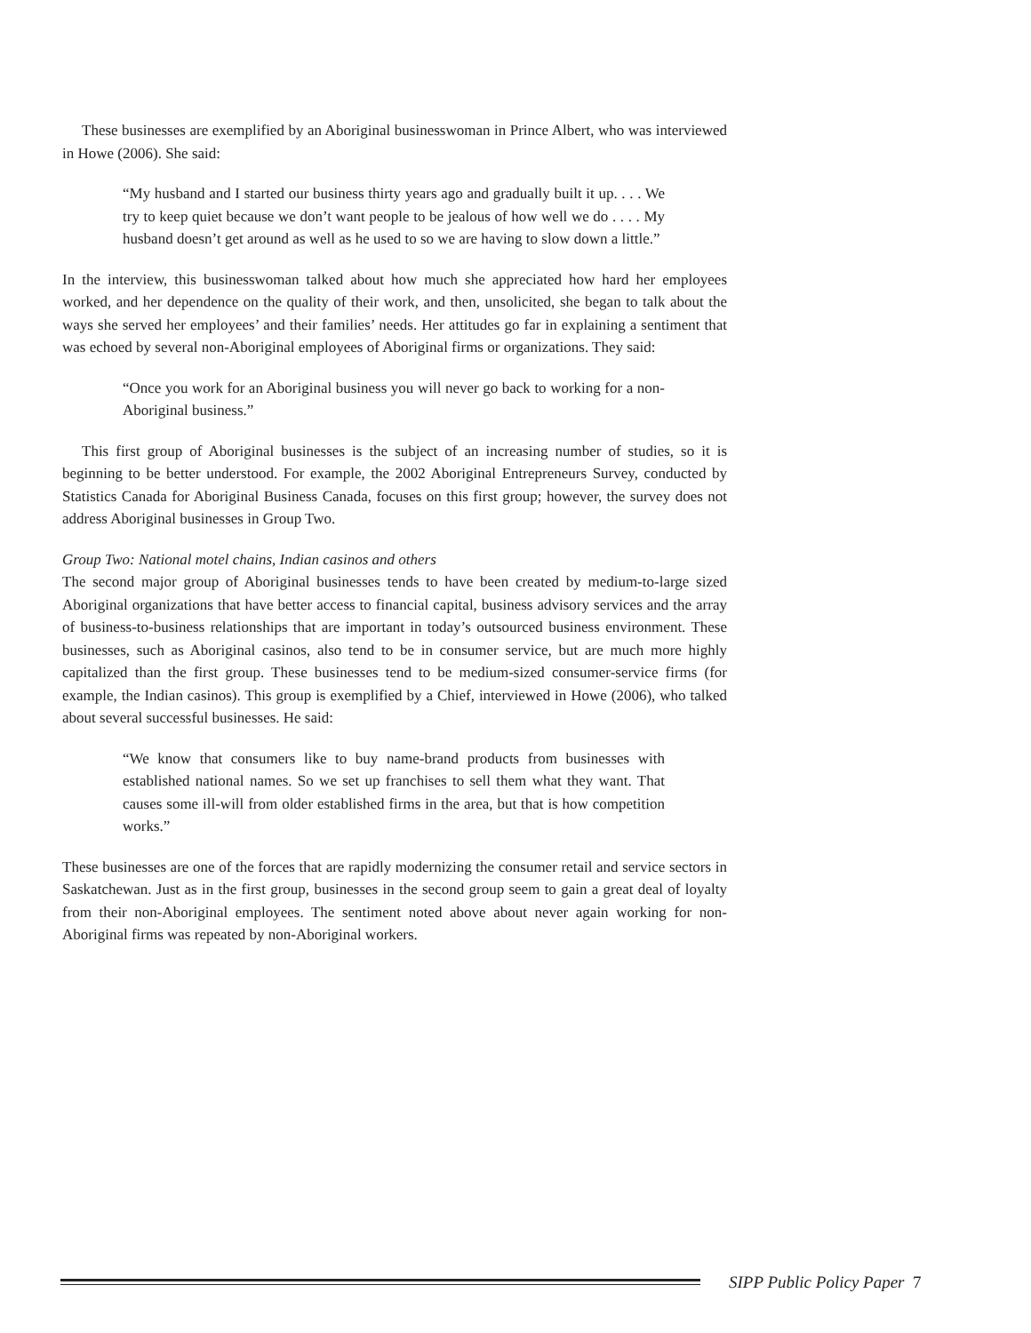These businesses are exemplified by an Aboriginal businesswoman in Prince Albert, who was interviewed in Howe (2006). She said:
“My husband and I started our business thirty years ago and gradually built it up. . . . We try to keep quiet because we don’t want people to be jealous of how well we do . . . . My husband doesn’t get around as well as he used to so we are having to slow down a little.”
In the interview, this businesswoman talked about how much she appreciated how hard her employees worked, and her dependence on the quality of their work, and then, unsolicited, she began to talk about the ways she served her employees’ and their families’ needs. Her attitudes go far in explaining a sentiment that was echoed by several non-Aboriginal employees of Aboriginal firms or organizations. They said:
“Once you work for an Aboriginal business you will never go back to working for a non-Aboriginal business.”
This first group of Aboriginal businesses is the subject of an increasing number of studies, so it is beginning to be better understood. For example, the 2002 Aboriginal Entrepreneurs Survey, conducted by Statistics Canada for Aboriginal Business Canada, focuses on this first group; however, the survey does not address Aboriginal businesses in Group Two.
Group Two: National motel chains, Indian casinos and others
The second major group of Aboriginal businesses tends to have been created by medium-to-large sized Aboriginal organizations that have better access to financial capital, business advisory services and the array of business-to-business relationships that are important in today’s outsourced business environment. These businesses, such as Aboriginal casinos, also tend to be in consumer service, but are much more highly capitalized than the first group. These businesses tend to be medium-sized consumer-service firms (for example, the Indian casinos). This group is exemplified by a Chief, interviewed in Howe (2006), who talked about several successful businesses. He said:
“We know that consumers like to buy name-brand products from businesses with established national names. So we set up franchises to sell them what they want. That causes some ill-will from older established firms in the area, but that is how competition works.”
These businesses are one of the forces that are rapidly modernizing the consumer retail and service sectors in Saskatchewan. Just as in the first group, businesses in the second group seem to gain a great deal of loyalty from their non-Aboriginal employees. The sentiment noted above about never again working for non-Aboriginal firms was repeated by non-Aboriginal workers.
SIPP Public Policy Paper 7